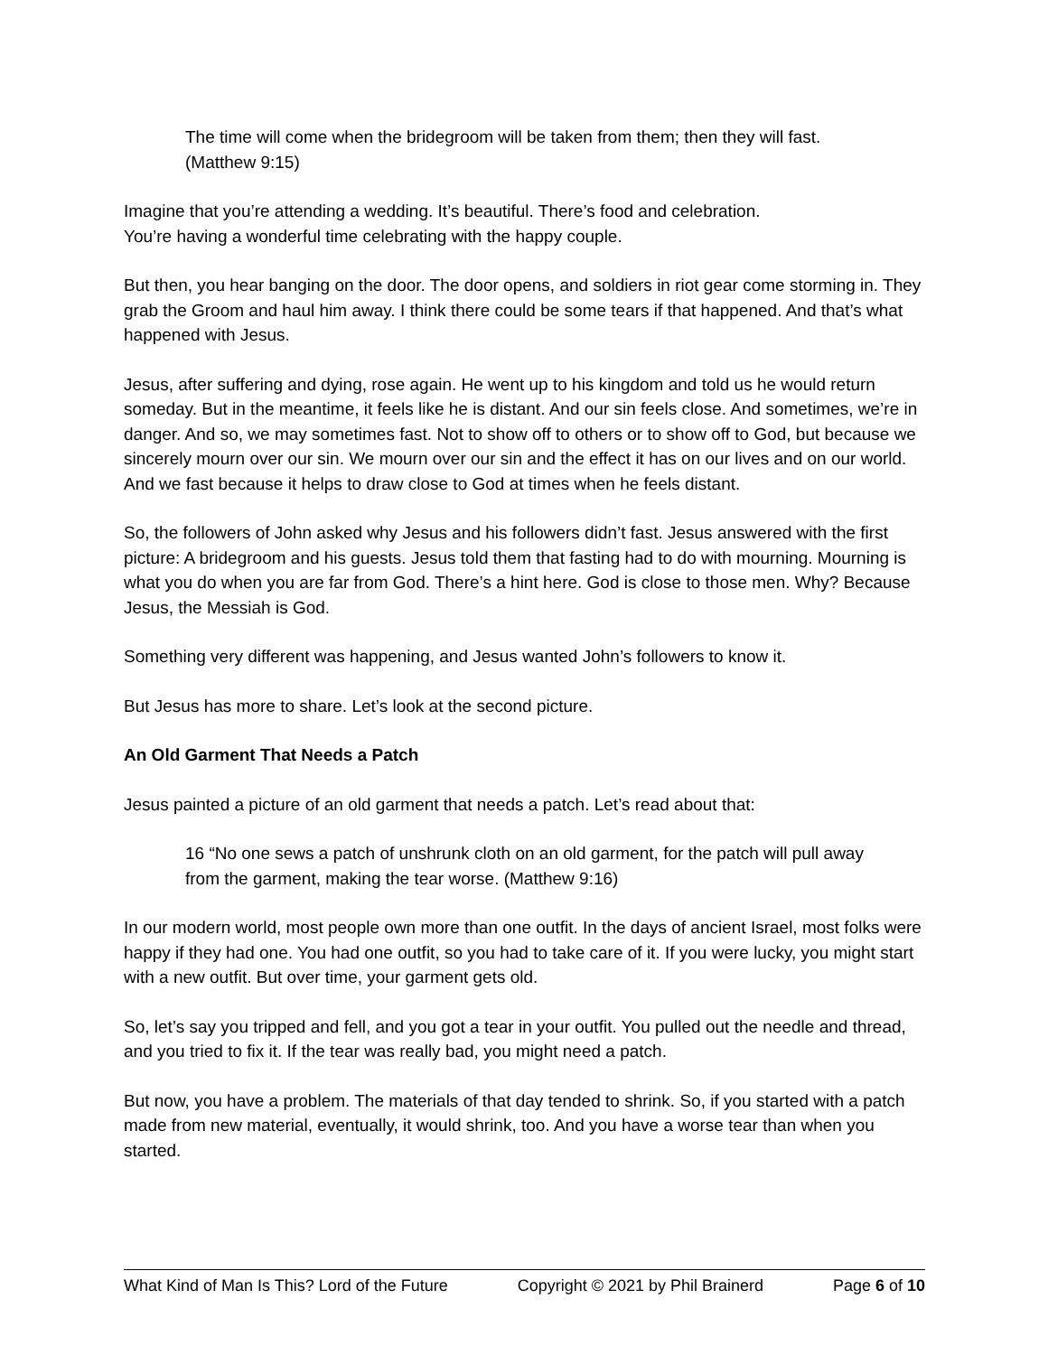The time will come when the bridegroom will be taken from them; then they will fast. (Matthew 9:15)
Imagine that you’re attending a wedding. It’s beautiful. There’s food and celebration.
You’re having a wonderful time celebrating with the happy couple.
But then, you hear banging on the door. The door opens, and soldiers in riot gear come storming in. They grab the Groom and haul him away. I think there could be some tears if that happened. And that’s what happened with Jesus.
Jesus, after suffering and dying, rose again. He went up to his kingdom and told us he would return someday. But in the meantime, it feels like he is distant. And our sin feels close. And sometimes, we’re in danger. And so, we may sometimes fast. Not to show off to others or to show off to God, but because we sincerely mourn over our sin. We mourn over our sin and the effect it has on our lives and on our world. And we fast because it helps to draw close to God at times when he feels distant.
So, the followers of John asked why Jesus and his followers didn’t fast. Jesus answered with the first picture: A bridegroom and his guests. Jesus told them that fasting had to do with mourning. Mourning is what you do when you are far from God. There’s a hint here. God is close to those men. Why? Because Jesus, the Messiah is God.
Something very different was happening, and Jesus wanted John’s followers to know it.
But Jesus has more to share. Let’s look at the second picture.
An Old Garment That Needs a Patch
Jesus painted a picture of an old garment that needs a patch. Let’s read about that:
16 “No one sews a patch of unshrunk cloth on an old garment, for the patch will pull away from the garment, making the tear worse. (Matthew 9:16)
In our modern world, most people own more than one outfit. In the days of ancient Israel, most folks were happy if they had one. You had one outfit, so you had to take care of it. If you were lucky, you might start with a new outfit. But over time, your garment gets old.
So, let’s say you tripped and fell, and you got a tear in your outfit. You pulled out the needle and thread, and you tried to fix it. If the tear was really bad, you might need a patch.
But now, you have a problem. The materials of that day tended to shrink. So, if you started with a patch made from new material, eventually, it would shrink, too. And you have a worse tear than when you started.
What Kind of Man Is This? Lord of the Future Copyright © 2021 by Phil Brainerd Page 6 of 10